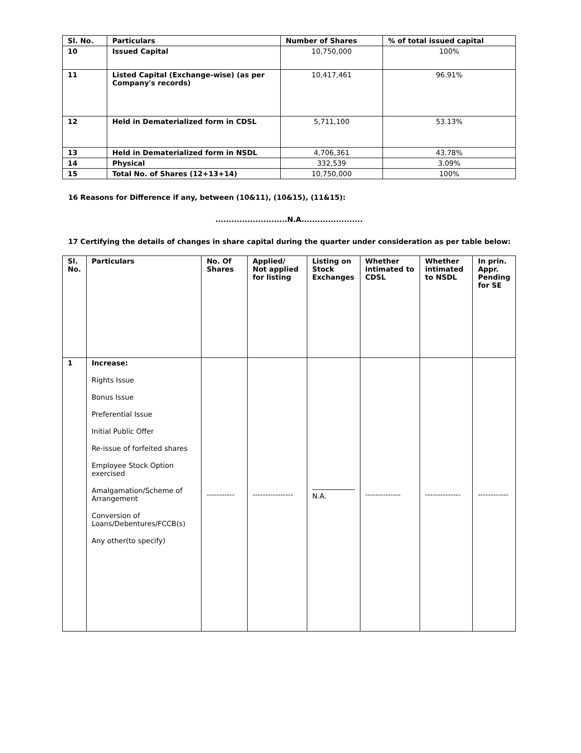| Sl. No. | Particulars | Number of Shares | % of total issued capital |
| --- | --- | --- | --- |
| 10 | Issued Capital | 10,750,000 | 100% |
| 11 | Listed Capital (Exchange-wise) (as per Company's records) | 10,417,461 | 96.91% |
| 12 | Held in Dematerialized form in CDSL | 5,711,100 | 53.13% |
| 13 | Held in Dematerialized form in NSDL | 4,706,361 | 43.78% |
| 14 | Physical | 332,539 | 3.09% |
| 15 | Total No. of Shares (12+13+14) | 10,750,000 | 100% |
16 Reasons for Difference if any, between (10&11), (10&15), (11&15):
...........................N.A.......................
17 Certifying the details of changes in share capital during the quarter under consideration as per table below:
| Sl. No. | Particulars | No. Of Shares | Applied/ Not applied for listing | Listing on Stock Exchanges | Whether intimated to CDSL | Whether intimated to NSDL | In prin. Appr. Pending for SE |
| --- | --- | --- | --- | --- | --- | --- | --- |
| 1 | Increase: Rights Issue Bonus Issue Preferential Issue Initial Public Offer Re-issue of forfeited shares Employee Stock Option exercised Amalgamation/Scheme of Arrangement Conversion of Loans/Debentures/FCCB(s) Any other(to specify) | ----------- | ---------------- | N.A. | -------------- | -------------- | ------------ |